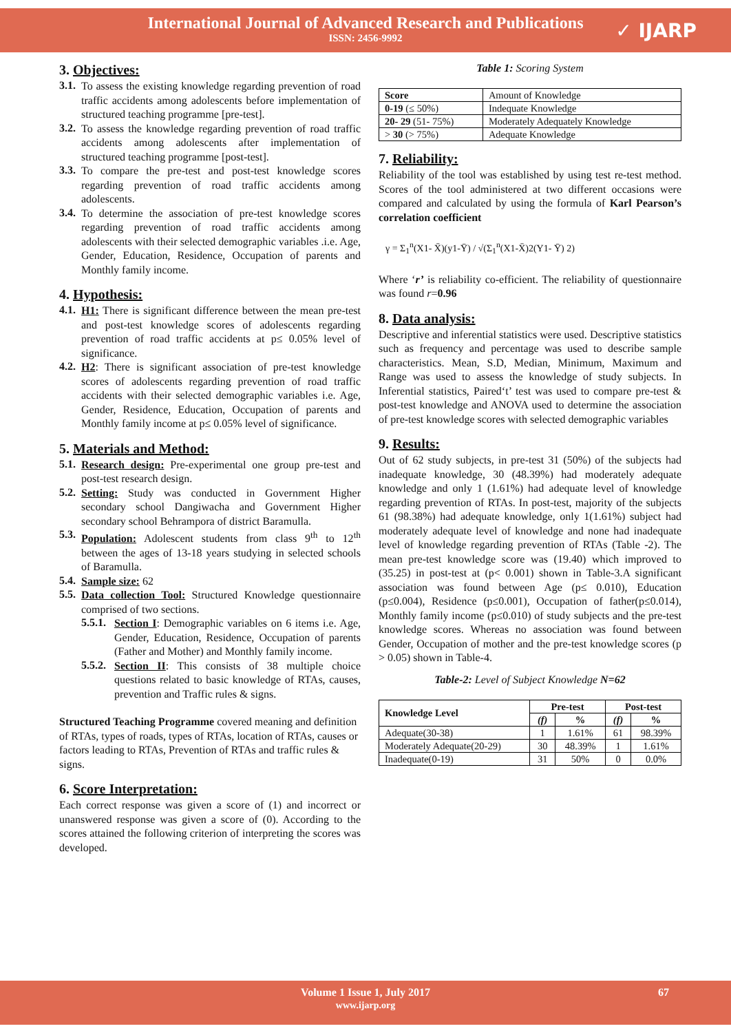International Journal of Advanced Research and Publications
ISSN: 2456-9992
✓ IJARP
3. Objectives:
3.1.
To assess the existing knowledge regarding prevention of road traffic accidents among adolescents before implementation of structured teaching programme [pre-test].
3.2.
To assess the knowledge regarding prevention of road traffic accidents among adolescents after implementation of structured teaching programme [post-test].
3.3.
To compare the pre-test and post-test knowledge scores regarding prevention of road traffic accidents among adolescents.
3.4.
To determine the association of pre-test knowledge scores regarding prevention of road traffic accidents among adolescents with their selected demographic variables .i.e. Age, Gender, Education, Residence, Occupation of parents and Monthly family income.
4. Hypothesis:
4.1.
H1: There is significant difference between the mean pre-test and post-test knowledge scores of adolescents regarding prevention of road traffic accidents at p≤ 0.05% level of significance.
4.2.
H2: There is significant association of pre-test knowledge scores of adolescents regarding prevention of road traffic accidents with their selected demographic variables i.e. Age, Gender, Residence, Education, Occupation of parents and Monthly family income at p≤ 0.05% level of significance.
5. Materials and Method:
5.1.
Research design: Pre-experimental one group pre-test and post-test research design.
5.2.
Setting: Study was conducted in Government Higher secondary school Dangiwacha and Government Higher secondary school Behrampora of district Baramulla.
5.3.
Population: Adolescent students from class 9<sup>th</sup> to 12<sup>th</sup> between the ages of 13-18 years studying in selected schools of Baramulla.
5.4.
Sample size: 62
5.5.
Data collection Tool: Structured Knowledge questionnaire comprised of two sections.
5.5.1.
Section I: Demographic variables on 6 items i.e. Age, Gender, Education, Residence, Occupation of parents (Father and Mother) and Monthly family income.
5.5.2.
Section II: This consists of 38 multiple choice questions related to basic knowledge of RTAs, causes, prevention and Traffic rules & signs.
Structured Teaching Programme covered meaning and definition of RTAs, types of roads, types of RTAs, location of RTAs, causes or factors leading to RTAs, Prevention of RTAs and traffic rules & signs.
6. Score Interpretation:
Each correct response was given a score of (1) and incorrect or unanswered response was given a score of (0). According to the scores attained the following criterion of interpreting the scores was developed.
Table 1: Scoring System
| Score | Amount of Knowledge |
| 0-19 (≤ 50%) | Indequate Knowledge |
| 20- 29 (51- 75%) | Moderately Adequately Knowledge |
| > 30 (> 75%) | Adequate Knowledge |
7. Reliability:
Reliability of the tool was established by using test re-test method. Scores of the tool administered at two different occasions were compared and calculated by using the formula of Karl Pearson’s correlation coefficient
γ = Σ<sub>1</sub><sup>n</sup>(X1- X̄)(y1-Ȳ) / √(Σ<sub>1</sub><sup>n</sup>(X1-X̄)2(Y1- Ȳ) 2)
Where ‘r’ is reliability co-efficient. The reliability of questionnaire was found r=0.96
8. Data analysis:
Descriptive and inferential statistics were used. Descriptive statistics such as frequency and percentage was used to describe sample characteristics. Mean, S.D, Median, Minimum, Maximum and Range was used to assess the knowledge of study subjects. In Inferential statistics, Paired‘t’ test was used to compare pre-test & post-test knowledge and ANOVA used to determine the association of pre-test knowledge scores with selected demographic variables
9. Results:
Out of 62 study subjects, in pre-test 31 (50%) of the subjects had inadequate knowledge, 30 (48.39%) had moderately adequate knowledge and only 1 (1.61%) had adequate level of knowledge regarding prevention of RTAs. In post-test, majority of the subjects 61 (98.38%) had adequate knowledge, only 1(1.61%) subject had moderately adequate level of knowledge and none had inadequate level of knowledge regarding prevention of RTAs (Table -2). The mean pre-test knowledge score was (19.40) which improved to (35.25) in post-test at (p< 0.001) shown in Table-3.A significant association was found between Age (p≤ 0.010), Education (p≤0.004), Residence (p≤0.001), Occupation of father(p≤0.014), Monthly family income (p≤0.010) of study subjects and the pre-test knowledge scores. Whereas no association was found between Gender, Occupation of mother and the pre-test knowledge scores (p > 0.05) shown in Table-4.
Table-2: Level of Subject Knowledge N=62
| Knowledge Level | Pre-test | | Post-test | |
| --- | --- | --- | --- | --- |
| | (f) | % | (f) | % |
| Adequate(30-38) | 1 | 1.61% | 61 | 98.39% |
| Moderately Adequate(20-29) | 30 | 48.39% | 1 | 1.61% |
| Inadequate(0-19) | 31 | 50% | 0 | 0.0% |
Volume 1 Issue 1, July 2017 67
www.ijarp.org